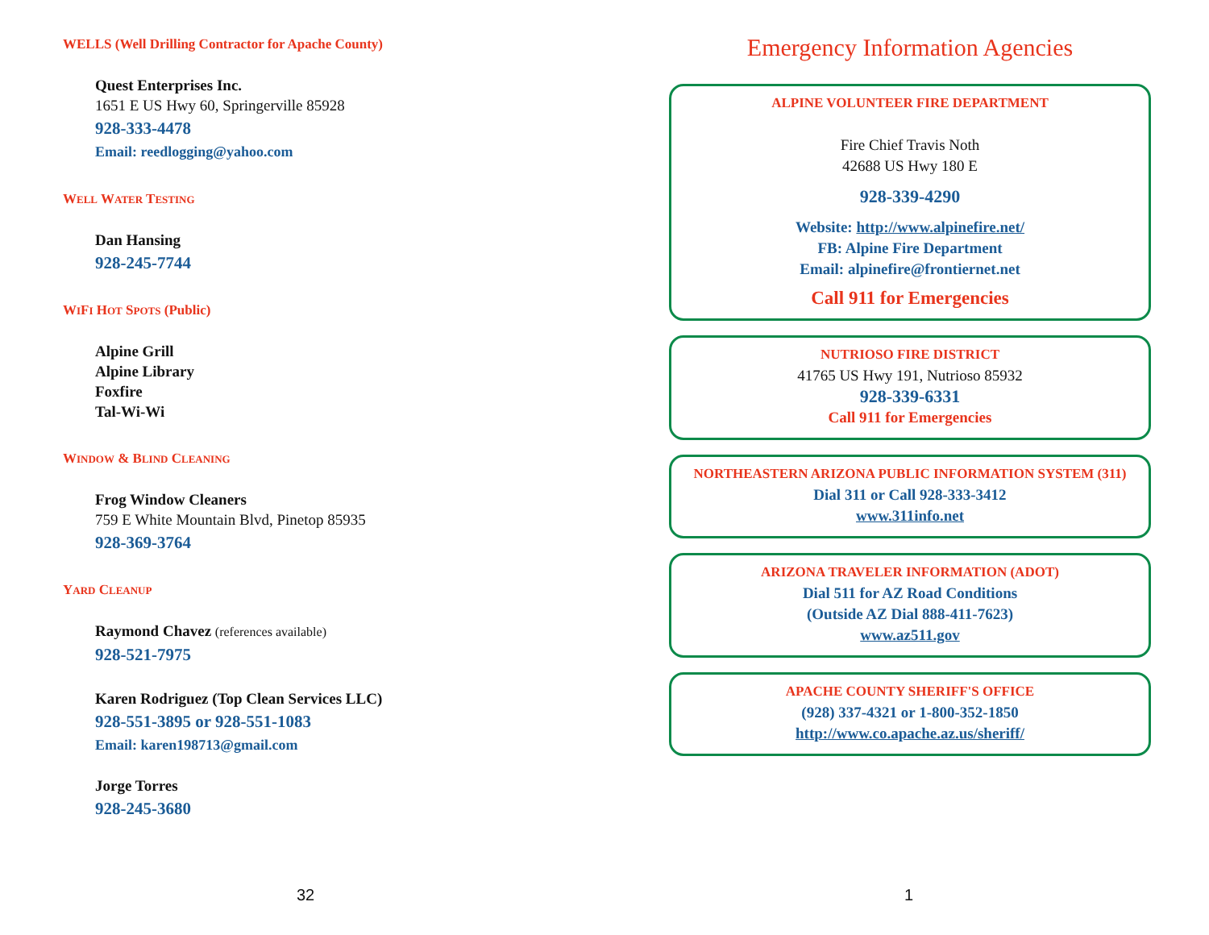WELLS (Well Drilling Contractor for Apache County)
Quest Enterprises Inc.
1651 E US Hwy 60, Springerville 85928
928-333-4478
Email: reedlogging@yahoo.com
WELL WATER TESTING
Dan Hansing
928-245-7744
WIFI HOT SPOTS (Public)
Alpine Grill
Alpine Library
Foxfire
Tal-Wi-Wi
WINDOW & BLIND CLEANING
Frog Window Cleaners
759 E White Mountain Blvd, Pinetop 85935
928-369-3764
YARD CLEANUP
Raymond Chavez (references available)
928-521-7975
Karen Rodriguez (Top Clean Services LLC)
928-551-3895 or 928-551-1083
Email: karen198713@gmail.com
Jorge Torres
928-245-3680
32
Emergency Information Agencies
ALPINE VOLUNTEER FIRE DEPARTMENT
Fire Chief Travis Noth
42688 US Hwy 180 E
928-339-4290
Website: http://www.alpinefire.net/
FB: Alpine Fire Department
Email: alpinefire@frontiernet.net
Call 911 for Emergencies
NUTRIOSO FIRE DISTRICT
41765 US Hwy 191, Nutrioso 85932
928-339-6331
Call 911 for Emergencies
NORTHEASTERN ARIZONA PUBLIC INFORMATION SYSTEM (311)
Dial 311 or Call 928-333-3412
www.311info.net
ARIZONA TRAVELER INFORMATION (ADOT)
Dial 511 for AZ Road Conditions
(Outside AZ Dial 888-411-7623)
www.az511.gov
APACHE COUNTY SHERIFF'S OFFICE
(928) 337-4321 or 1-800-352-1850
http://www.co.apache.az.us/sheriff/
1